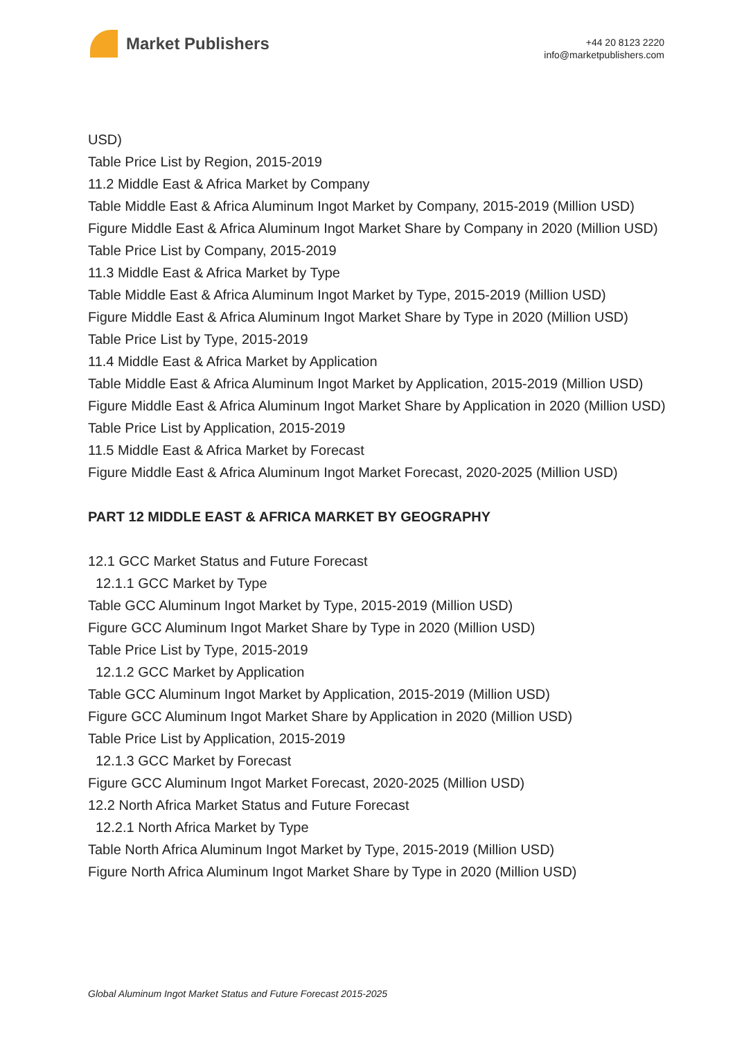Market Publishers
+44 20 8123 2220
info@marketpublishers.com
USD)
Table Price List by Region, 2015-2019
11.2 Middle East & Africa Market by Company
Table Middle East & Africa Aluminum Ingot Market by Company, 2015-2019 (Million USD)
Figure Middle East & Africa Aluminum Ingot Market Share by Company in 2020 (Million USD)
Table Price List by Company, 2015-2019
11.3 Middle East & Africa Market by Type
Table Middle East & Africa Aluminum Ingot Market by Type, 2015-2019 (Million USD)
Figure Middle East & Africa Aluminum Ingot Market Share by Type in 2020 (Million USD)
Table Price List by Type, 2015-2019
11.4 Middle East & Africa Market by Application
Table Middle East & Africa Aluminum Ingot Market by Application, 2015-2019 (Million USD)
Figure Middle East & Africa Aluminum Ingot Market Share by Application in 2020 (Million USD)
Table Price List by Application, 2015-2019
11.5 Middle East & Africa Market by Forecast
Figure Middle East & Africa Aluminum Ingot Market Forecast, 2020-2025 (Million USD)
PART 12 MIDDLE EAST & AFRICA MARKET BY GEOGRAPHY
12.1 GCC Market Status and Future Forecast
12.1.1 GCC Market by Type
Table GCC Aluminum Ingot Market by Type, 2015-2019 (Million USD)
Figure GCC Aluminum Ingot Market Share by Type in 2020 (Million USD)
Table Price List by Type, 2015-2019
12.1.2 GCC Market by Application
Table GCC Aluminum Ingot Market by Application, 2015-2019 (Million USD)
Figure GCC Aluminum Ingot Market Share by Application in 2020 (Million USD)
Table Price List by Application, 2015-2019
12.1.3 GCC Market by Forecast
Figure GCC Aluminum Ingot Market Forecast, 2020-2025 (Million USD)
12.2 North Africa Market Status and Future Forecast
12.2.1 North Africa Market by Type
Table North Africa Aluminum Ingot Market by Type, 2015-2019 (Million USD)
Figure North Africa Aluminum Ingot Market Share by Type in 2020 (Million USD)
Global Aluminum Ingot Market Status and Future Forecast 2015-2025